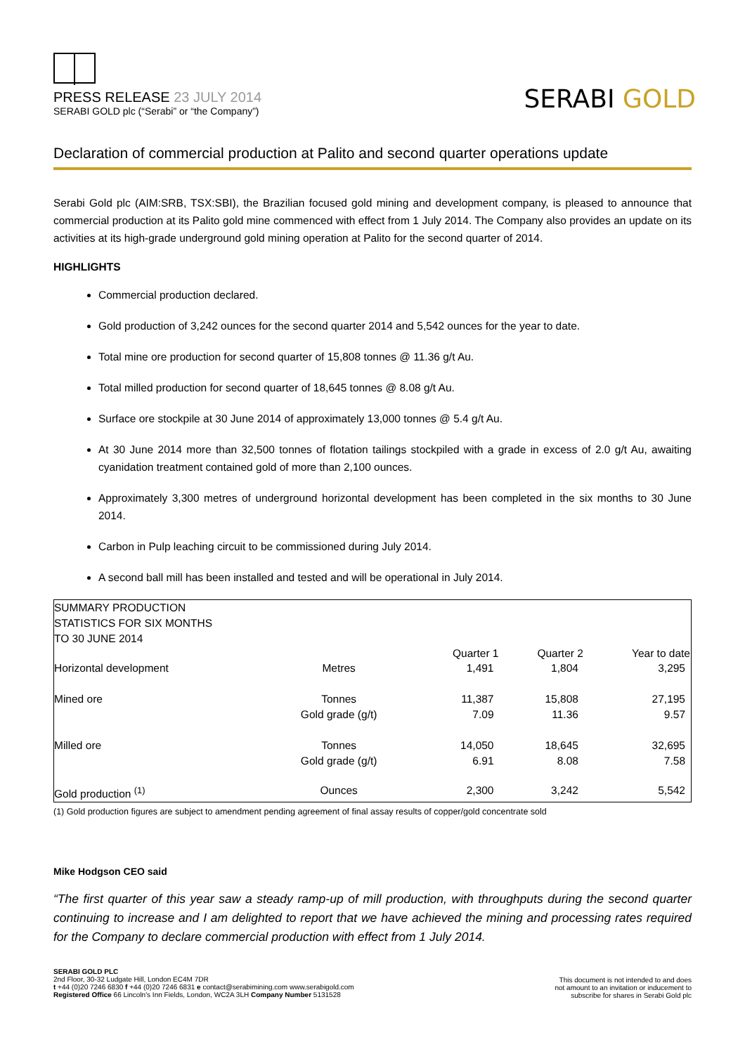PRESS RELEASE 23 JULY 2014
SERABI GOLD plc (“Serabi” or “the Company”)
SERABI GOLD
Declaration of commercial production at Palito and second quarter operations update
Serabi Gold plc (AIM:SRB, TSX:SBI), the Brazilian focused gold mining and development company, is pleased to announce that commercial production at its Palito gold mine commenced with effect from 1 July 2014. The Company also provides an update on its activities at its high-grade underground gold mining operation at Palito for the second quarter of 2014.
HIGHLIGHTS
Commercial production declared.
Gold production of 3,242 ounces for the second quarter 2014 and 5,542 ounces for the year to date.
Total mine ore production for second quarter of 15,808 tonnes @ 11.36 g/t Au.
Total milled production for second quarter of 18,645 tonnes @ 8.08 g/t Au.
Surface ore stockpile at 30 June 2014 of approximately 13,000 tonnes @ 5.4 g/t Au.
At 30 June 2014 more than 32,500 tonnes of flotation tailings stockpiled with a grade in excess of 2.0 g/t Au, awaiting cyanidation treatment contained gold of more than 2,100 ounces.
Approximately 3,300 metres of underground horizontal development has been completed in the six months to 30 June 2014.
Carbon in Pulp leaching circuit to be commissioned during July 2014.
A second ball mill has been installed and tested and will be operational in July 2014.
| SUMMARY PRODUCTION STATISTICS FOR SIX MONTHS TO 30 JUNE 2014 | | | | |
| | | Quarter 1 | Quarter 2 | Year to date |
| Horizontal development | Metres | 1,491 | 1,804 | 3,295 |
| Mined ore | Tonnes Gold grade (g/t) | 11,387 7.09 | 15,808 11.36 | 27,195 9.57 |
| Milled ore | Tonnes Gold grade (g/t) | 14,050 6.91 | 18,645 8.08 | 32,695 7.58 |
| Gold production <sup>(1)</sup> | Ounces | 2,300 | 3,242 | 5,542 |
(1) Gold production figures are subject to amendment pending agreement of final assay results of copper/gold concentrate sold
Mike Hodgson CEO said
“The first quarter of this year saw a steady ramp-up of mill production, with throughputs during the second quarter continuing to increase and I am delighted to report that we have achieved the mining and processing rates required for the Company to declare commercial production with effect from 1 July 2014.
SERABI GOLD PLC
2nd Floor, 30-32 Ludgate Hill, London EC4M 7DR
t +44 (0)20 7246 6830 f +44 (0)20 7246 6831 e contact@serabimining.com www.serabigold.com
Registered Office 66 Lincoln's Inn Fields, London, WC2A 3LH Company Number 5131528
This document is not intended to and does
not amount to an invitation or inducement to
subscribe for shares in Serabi Gold plc